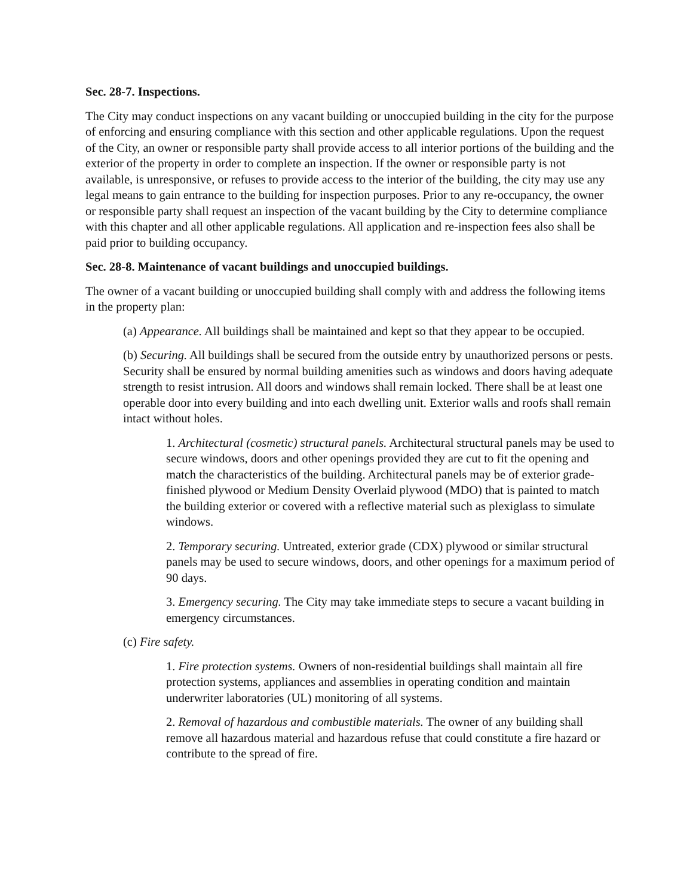Sec. 28-7. Inspections.
The City may conduct inspections on any vacant building or unoccupied building in the city for the purpose of enforcing and ensuring compliance with this section and other applicable regulations. Upon the request of the City, an owner or responsible party shall provide access to all interior portions of the building and the exterior of the property in order to complete an inspection. If the owner or responsible party is not available, is unresponsive, or refuses to provide access to the interior of the building, the city may use any legal means to gain entrance to the building for inspection purposes. Prior to any re-occupancy, the owner or responsible party shall request an inspection of the vacant building by the City to determine compliance with this chapter and all other applicable regulations. All application and re-inspection fees also shall be paid prior to building occupancy.
Sec. 28-8. Maintenance of vacant buildings and unoccupied buildings.
The owner of a vacant building or unoccupied building shall comply with and address the following items in the property plan:
(a) Appearance. All buildings shall be maintained and kept so that they appear to be occupied.
(b) Securing. All buildings shall be secured from the outside entry by unauthorized persons or pests. Security shall be ensured by normal building amenities such as windows and doors having adequate strength to resist intrusion. All doors and windows shall remain locked. There shall be at least one operable door into every building and into each dwelling unit. Exterior walls and roofs shall remain intact without holes.
1. Architectural (cosmetic) structural panels. Architectural structural panels may be used to secure windows, doors and other openings provided they are cut to fit the opening and match the characteristics of the building. Architectural panels may be of exterior grade-finished plywood or Medium Density Overlaid plywood (MDO) that is painted to match the building exterior or covered with a reflective material such as plexiglass to simulate windows.
2. Temporary securing. Untreated, exterior grade (CDX) plywood or similar structural panels may be used to secure windows, doors, and other openings for a maximum period of 90 days.
3. Emergency securing. The City may take immediate steps to secure a vacant building in emergency circumstances.
(c) Fire safety.
1. Fire protection systems. Owners of non-residential buildings shall maintain all fire protection systems, appliances and assemblies in operating condition and maintain underwriter laboratories (UL) monitoring of all systems.
2. Removal of hazardous and combustible materials. The owner of any building shall remove all hazardous material and hazardous refuse that could constitute a fire hazard or contribute to the spread of fire.